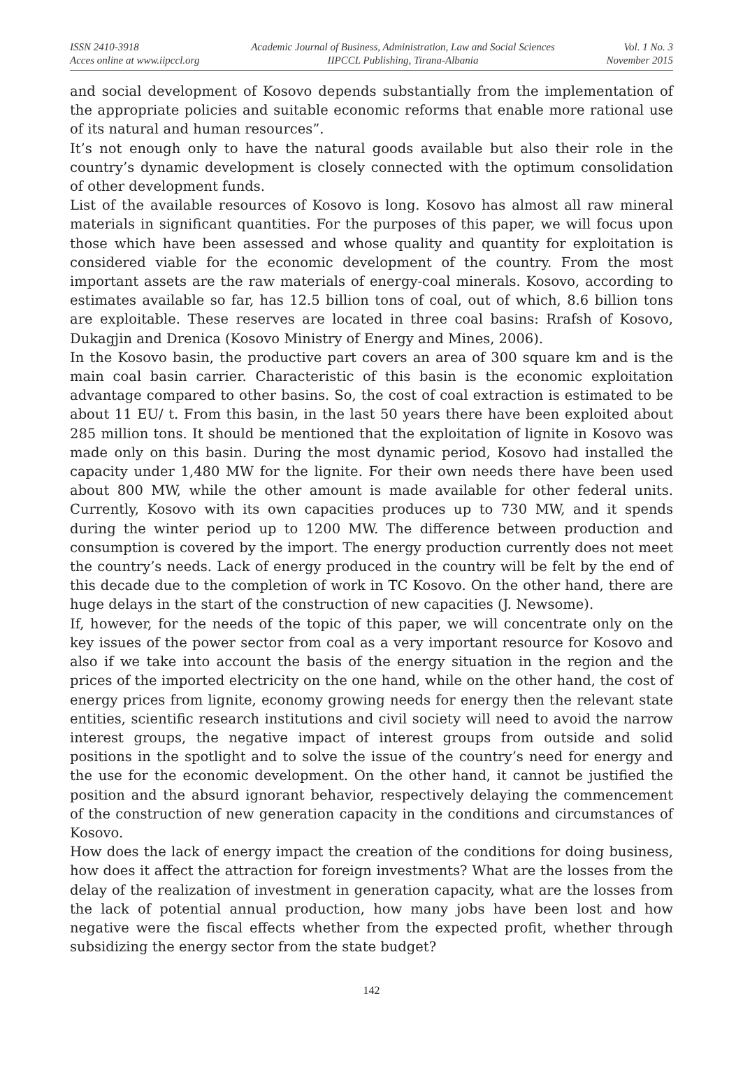ISSN 2410-3918
Acces online at www.iipccl.org
Academic Journal of Business, Administration, Law and Social Sciences
IIPCCL Publishing, Tirana-Albania
Vol. 1 No. 3
November 2015
and social development of Kosovo depends substantially from the implementation of the appropriate policies and suitable economic reforms that enable more rational use of its natural and human resources”.
It’s not enough only to have the natural goods available but also their role in the country’s dynamic development is closely connected with the optimum consolidation of other development funds.
List of the available resources of Kosovo is long. Kosovo has almost all raw mineral materials in significant quantities. For the purposes of this paper, we will focus upon those which have been assessed and whose quality and quantity for exploitation is considered viable for the economic development of the country. From the most important assets are the raw materials of energy-coal minerals. Kosovo, according to estimates available so far, has 12.5 billion tons of coal, out of which, 8.6 billion tons are exploitable. These reserves are located in three coal basins: Rrafsh of Kosovo, Dukagjin and Drenica (Kosovo Ministry of Energy and Mines, 2006).
In the Kosovo basin, the productive part covers an area of 300 square km and is the main coal basin carrier. Characteristic of this basin is the economic exploitation advantage compared to other basins. So, the cost of coal extraction is estimated to be about 11 EU/ t. From this basin, in the last 50 years there have been exploited about 285 million tons. It should be mentioned that the exploitation of lignite in Kosovo was made only on this basin. During the most dynamic period, Kosovo had installed the capacity under 1,480 MW for the lignite. For their own needs there have been used about 800 MW, while the other amount is made available for other federal units. Currently, Kosovo with its own capacities produces up to 730 MW, and it spends during the winter period up to 1200 MW. The difference between production and consumption is covered by the import. The energy production currently does not meet the country’s needs. Lack of energy produced in the country will be felt by the end of this decade due to the completion of work in TC Kosovo. On the other hand, there are huge delays in the start of the construction of new capacities (J. Newsome).
If, however, for the needs of the topic of this paper, we will concentrate only on the key issues of the power sector from coal as a very important resource for Kosovo and also if we take into account the basis of the energy situation in the region and the prices of the imported electricity on the one hand, while on the other hand, the cost of energy prices from lignite, economy growing needs for energy then the relevant state entities, scientific research institutions and civil society will need to avoid the narrow interest groups, the negative impact of interest groups from outside and solid positions in the spotlight and to solve the issue of the country’s need for energy and the use for the economic development. On the other hand, it cannot be justified the position and the absurd ignorant behavior, respectively delaying the commencement of the construction of new generation capacity in the conditions and circumstances of Kosovo.
How does the lack of energy impact the creation of the conditions for doing business, how does it affect the attraction for foreign investments? What are the losses from the delay of the realization of investment in generation capacity, what are the losses from the lack of potential annual production, how many jobs have been lost and how negative were the fiscal effects whether from the expected profit, whether through subsidizing the energy sector from the state budget?
142